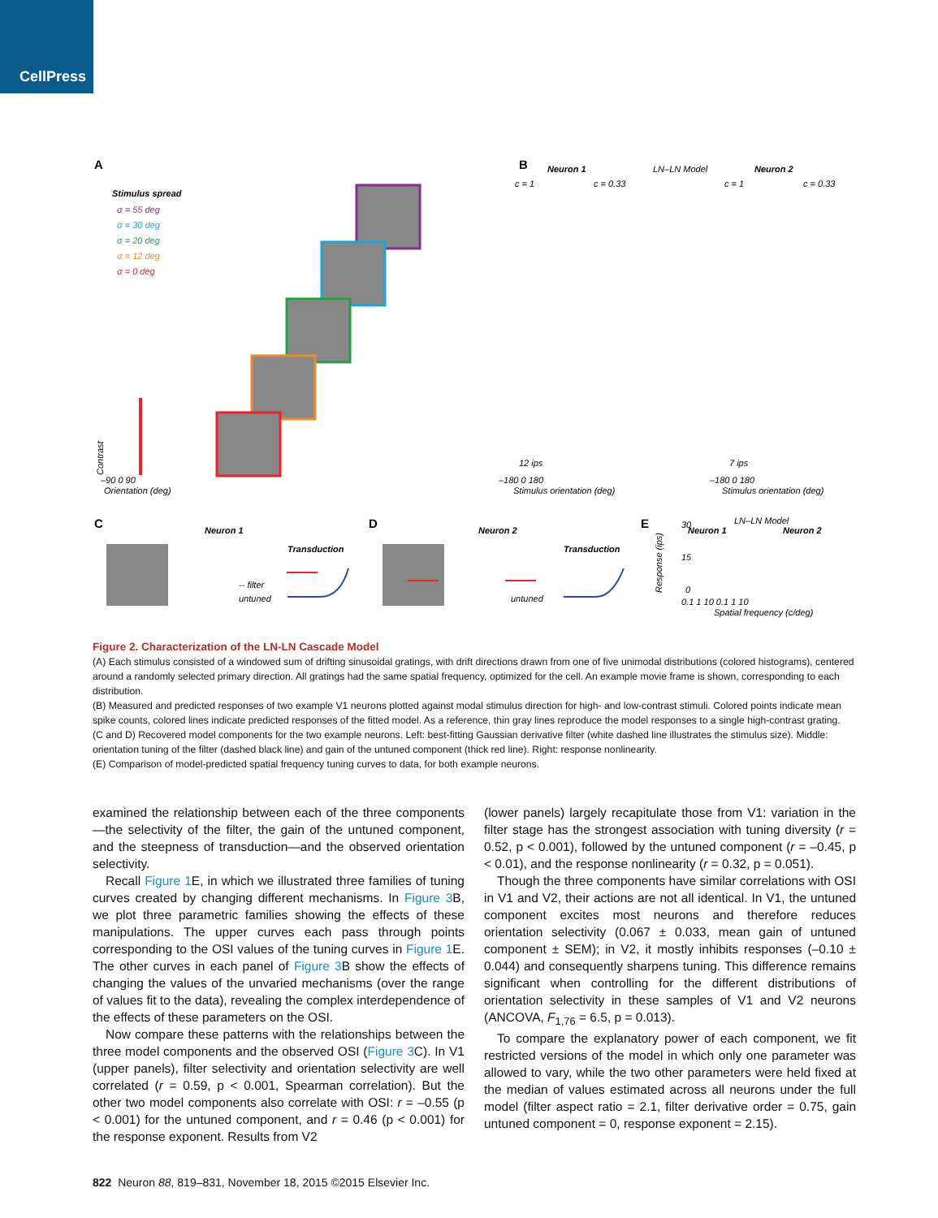CellPress
A
Stimulus spread
σ = 55 deg
σ = 30 deg
σ = 20 deg
σ = 12 deg
σ = 0 deg
–90 0 90
Orientation (deg)
Stimulus orientation (deg)
Stimulus orientation (deg)
–180 0 180
–180 0 180
B
Neuron 1
LN–LN Model
Neuron 2
c = 1
c = 0.33
c = 1
c = 0.33
12 ips
7 ips
C
Neuron 1
Transduction
-- filter
untuned
D
Neuron 2
Transduction
untuned
E
LN–LN Model
Neuron 1
Neuron 2
30
15
0
0.1 1 10 0.1 1 10
Spatial frequency (c/deg)
Response (ips)
Contrast
Figure 2. Characterization of the LN-LN Cascade Model
(A) Each stimulus consisted of a windowed sum of drifting sinusoidal gratings, with drift directions drawn from one of five unimodal distributions (colored histograms), centered around a randomly selected primary direction. All gratings had the same spatial frequency, optimized for the cell. An example movie frame is shown, corresponding to each distribution.
(B) Measured and predicted responses of two example V1 neurons plotted against modal stimulus direction for high- and low-contrast stimuli. Colored points indicate mean spike counts, colored lines indicate predicted responses of the fitted model. As a reference, thin gray lines reproduce the model responses to a single high-contrast grating.
(C and D) Recovered model components for the two example neurons. Left: best-fitting Gaussian derivative filter (white dashed line illustrates the stimulus size). Middle: orientation tuning of the filter (dashed black line) and gain of the untuned component (thick red line). Right: response nonlinearity.
(E) Comparison of model-predicted spatial frequency tuning curves to data, for both example neurons.
examined the relationship between each of the three components—the selectivity of the filter, the gain of the untuned component, and the steepness of transduction—and the observed orientation selectivity.
Recall Figure 1 E, in which we illustrated three families of tuning curves created by changing different mechanisms. In Figure 3 B, we plot three parametric families showing the effects of these manipulations. The upper curves each pass through points corresponding to the OSI values of the tuning curves in Figure 1 E. The other curves in each panel of Figure 3 B show the effects of changing the values of the unvaried mechanisms (over the range of values fit to the data), revealing the complex interdependence of the effects of these parameters on the OSI.
Now compare these patterns with the relationships between the three model components and the observed OSI (Figure 3 C). In V1 (upper panels), filter selectivity and orientation selectivity are well correlated (r = 0.59, p < 0.001, Spearman correlation). But the other two model components also correlate with OSI: r = –0.55 (p < 0.001) for the untuned component, and r = 0.46 (p < 0.001) for the response exponent. Results from V2
(lower panels) largely recapitulate those from V1: variation in the filter stage has the strongest association with tuning diversity (r = 0.52, p < 0.001), followed by the untuned component (r = –0.45, p < 0.01), and the response nonlinearity (r = 0.32, p = 0.051).
Though the three components have similar correlations with OSI in V1 and V2, their actions are not all identical. In V1, the untuned component excites most neurons and therefore reduces orientation selectivity (0.067 ± 0.033, mean gain of untuned component ± SEM); in V2, it mostly inhibits responses (–0.10 ± 0.044) and consequently sharpens tuning. This difference remains significant when controlling for the different distributions of orientation selectivity in these samples of V1 and V2 neurons (ANCOVA, F<sub>1,76</sub> = 6.5, p = 0.013).
To compare the explanatory power of each component, we fit restricted versions of the model in which only one parameter was allowed to vary, while the two other parameters were held fixed at the median of values estimated across all neurons under the full model (filter aspect ratio = 2.1, filter derivative order = 0.75, gain untuned component = 0, response exponent = 2.15).
822 Neuron 88, 819–831, November 18, 2015 ©2015 Elsevier Inc.